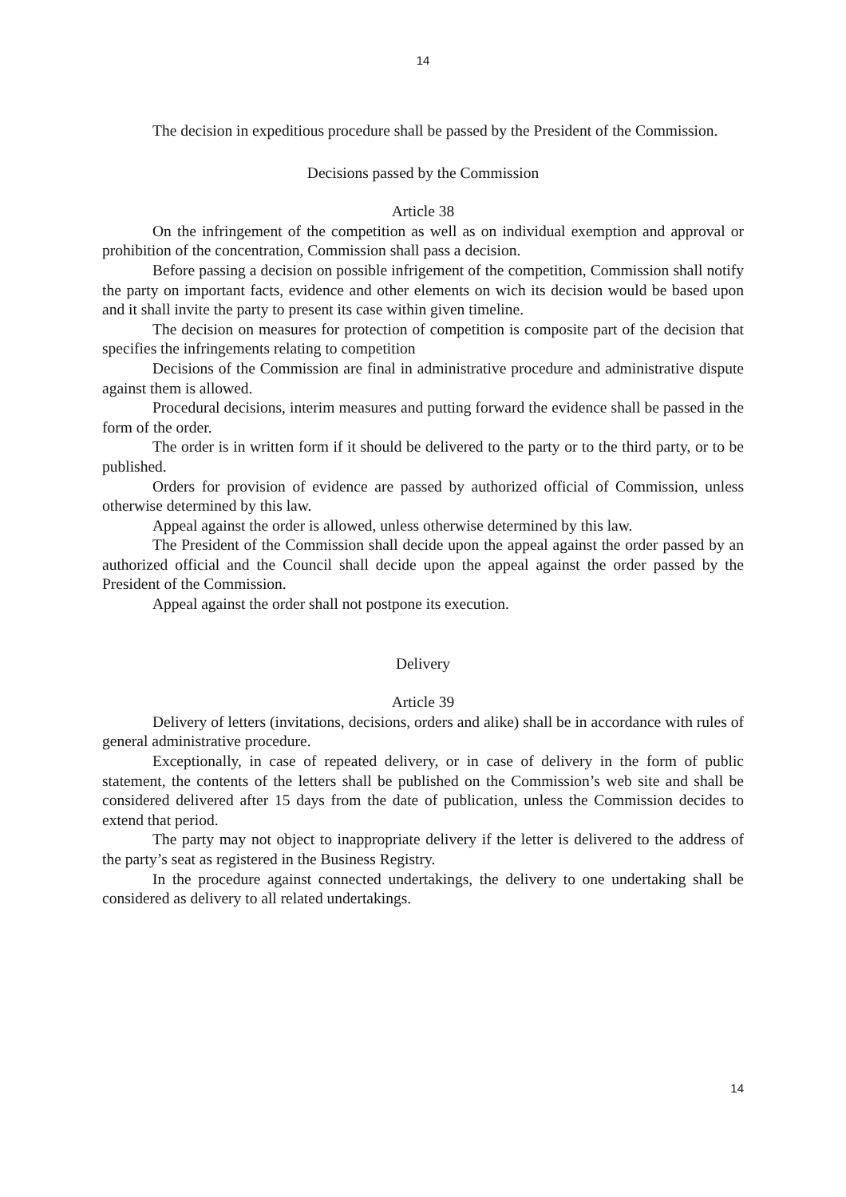14
The decision in expeditious procedure shall be passed by the President of the Commission.
Decisions passed by the Commission
Article 38
On the infringement of the competition as well as on individual exemption and approval or prohibition of the concentration, Commission shall pass a decision.
Before passing a decision on possible infrigement of the competition, Commission shall notify the party on important facts, evidence and other elements on wich its decision would be based upon and it shall invite the party to present its case within given timeline.
The decision on measures for protection of competition is composite part of the decision that specifies the infringements relating to competition
Decisions of the Commission are final in administrative procedure and administrative dispute against them is allowed.
Procedural decisions, interim measures and putting forward the evidence shall be passed in the form of the order.
The order is in written form if it should be delivered to the party or to the third party, or to be published.
Orders for provision of evidence are passed by authorized official of Commission, unless otherwise determined by this law.
Appeal against the order is allowed, unless otherwise determined by this law.
The President of the Commission shall decide upon the appeal against the order passed by an authorized official and the Council shall decide upon the appeal against the order passed by the President of the Commission.
Appeal against the order shall not postpone its execution.
Delivery
Article 39
Delivery of letters (invitations, decisions, orders and alike) shall be in accordance with rules of general administrative procedure.
Exceptionally, in case of repeated delivery, or in case of delivery in the form of public statement, the contents of the letters shall be published on the Commission’s web site and shall be considered delivered after 15 days from the date of publication, unless the Commission decides to extend that period.
The party may not object to inappropriate delivery if the letter is delivered to the address of the party’s seat as registered in the Business Registry.
In the procedure against connected undertakings, the delivery to one undertaking shall be considered as delivery to all related undertakings.
14